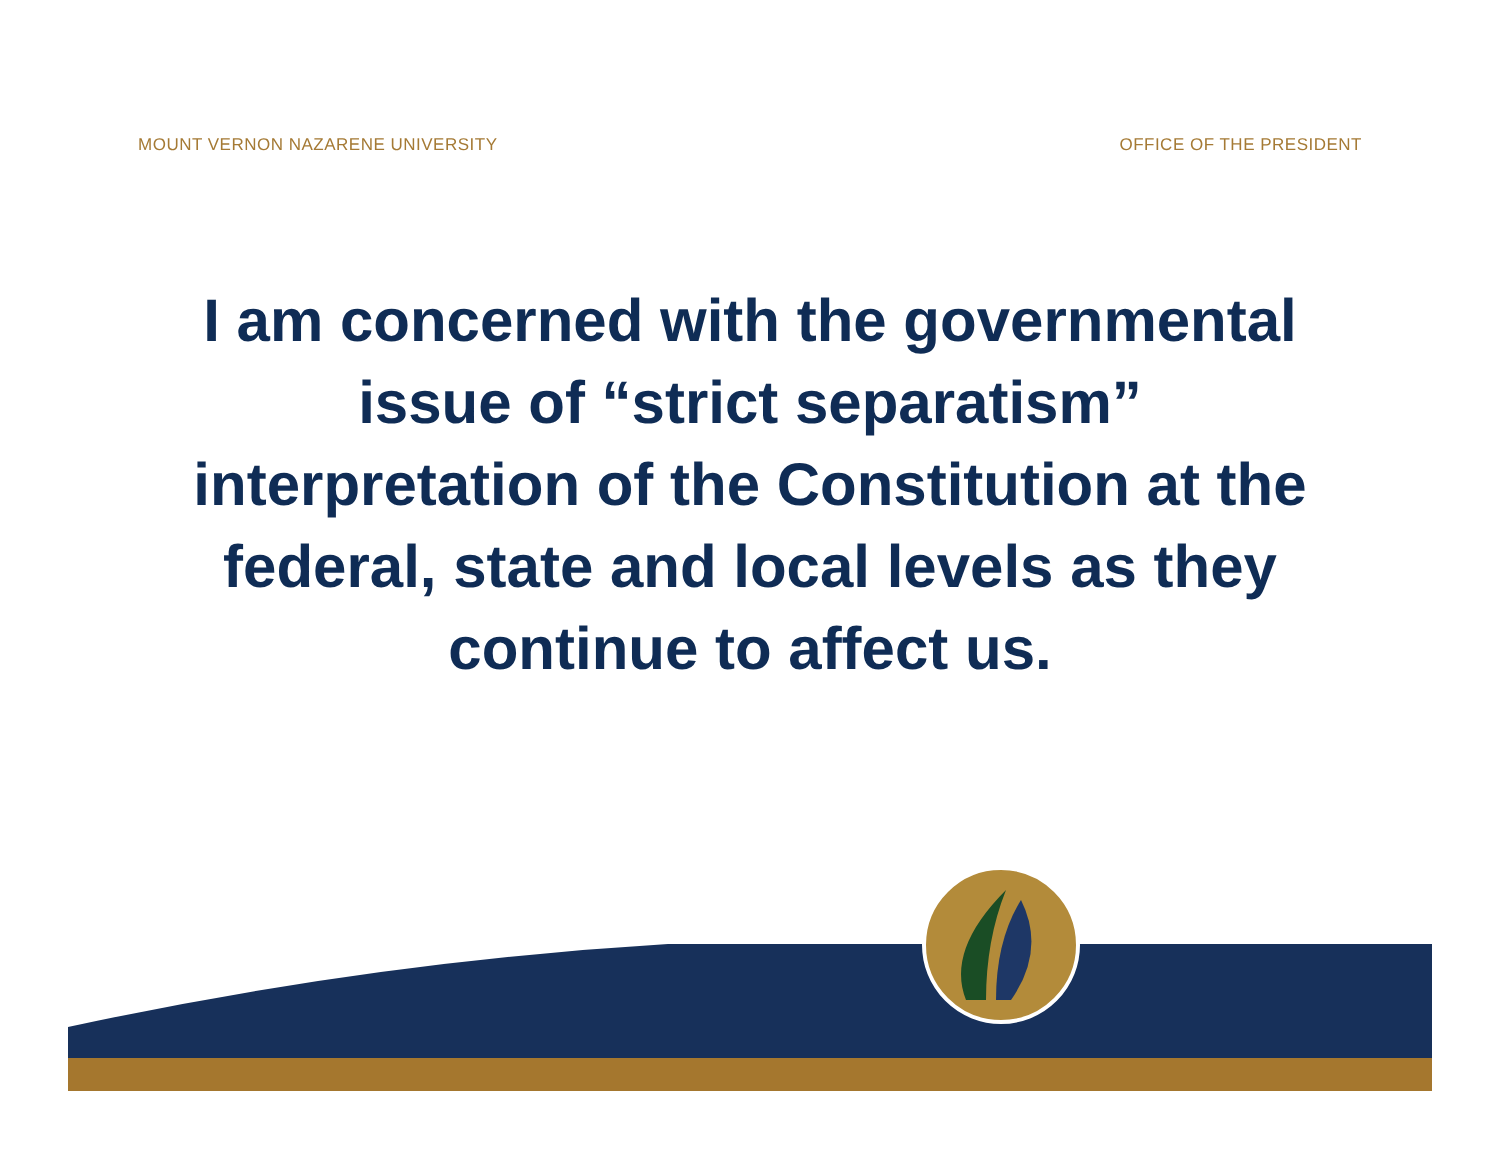MOUNT VERNON NAZARENE UNIVERSITY OFFICE OF THE PRESIDENT
I am concerned with the governmental issue of “strict separatism” interpretation of the Constitution at the federal, state and local levels as they continue to affect us.